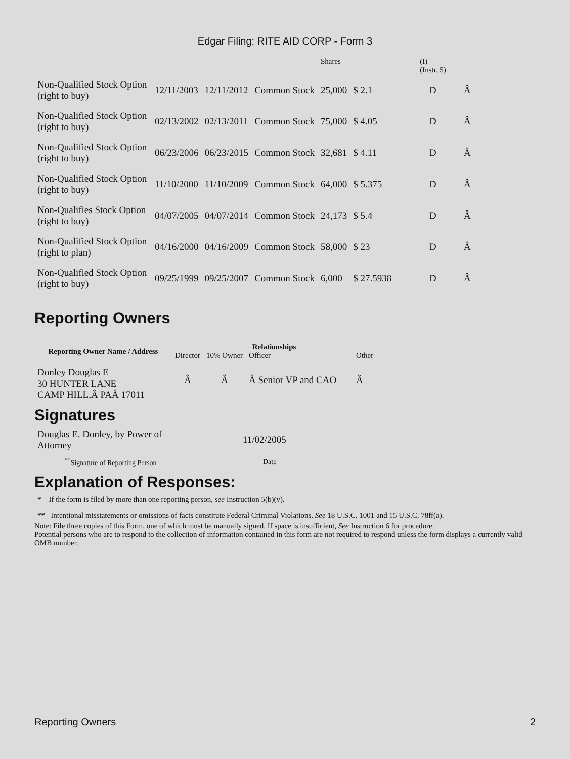Edgar Filing: RITE AID CORP - Form 3
| | | | | Shares | | (I) (Instr. 5) | |
| Non-Qualified Stock Option (right to buy) | 12/11/2003 | 12/11/2012 | Common Stock | 25,000 | $ 2.1 | D | Â |
| Non-Qualified Stock Option (right to buy) | 02/13/2002 | 02/13/2011 | Common Stock | 75,000 | $ 4.05 | D | Â |
| Non-Qualified Stock Option (right to buy) | 06/23/2006 | 06/23/2015 | Common Stock | 32,681 | $ 4.11 | D | Â |
| Non-Qualified Stock Option (right to buy) | 11/10/2000 | 11/10/2009 | Common Stock | 64,000 | $ 5.375 | D | Â |
| Non-Qualifies Stock Option (right to buy) | 04/07/2005 | 04/07/2014 | Common Stock | 24,173 | $ 5.4 | D | Â |
| Non-Qualified Stock Option (right to plan) | 04/16/2000 | 04/16/2009 | Common Stock | 58,000 | $ 23 | D | Â |
| Non-Qualified Stock Option (right to buy) | 09/25/1999 | 09/25/2007 | Common Stock | 6,000 | $ 27.5938 | D | Â |
Reporting Owners
| Reporting Owner Name / Address | Relationships | | | |
| --- | --- | --- | --- | --- |
| | Director | 10% Owner | Officer | Other |
| Donley Douglas E 30 HUNTER LANE CAMP HILL,Â PAÂ 17011 | Â | Â | Â Senior VP and CAO | Â |
Signatures
| Douglas E. Donley, by Power of Attorney | 11/02/2005 |
| <sup>**</sup> Signature of Reporting Person | Date |
Explanation of Responses:
* If the form is filed by more than one reporting person, see Instruction 5(b)(v).
** Intentional misstatements or omissions of facts constitute Federal Criminal Violations. See 18 U.S.C. 1001 and 15 U.S.C. 78ff(a).
Note: File three copies of this Form, one of which must be manually signed. If space is insufficient, See Instruction 6 for procedure.
Potential persons who are to respond to the collection of information contained in this form are not required to respond unless the form displays a currently valid OMB number.
Reporting Owners 2